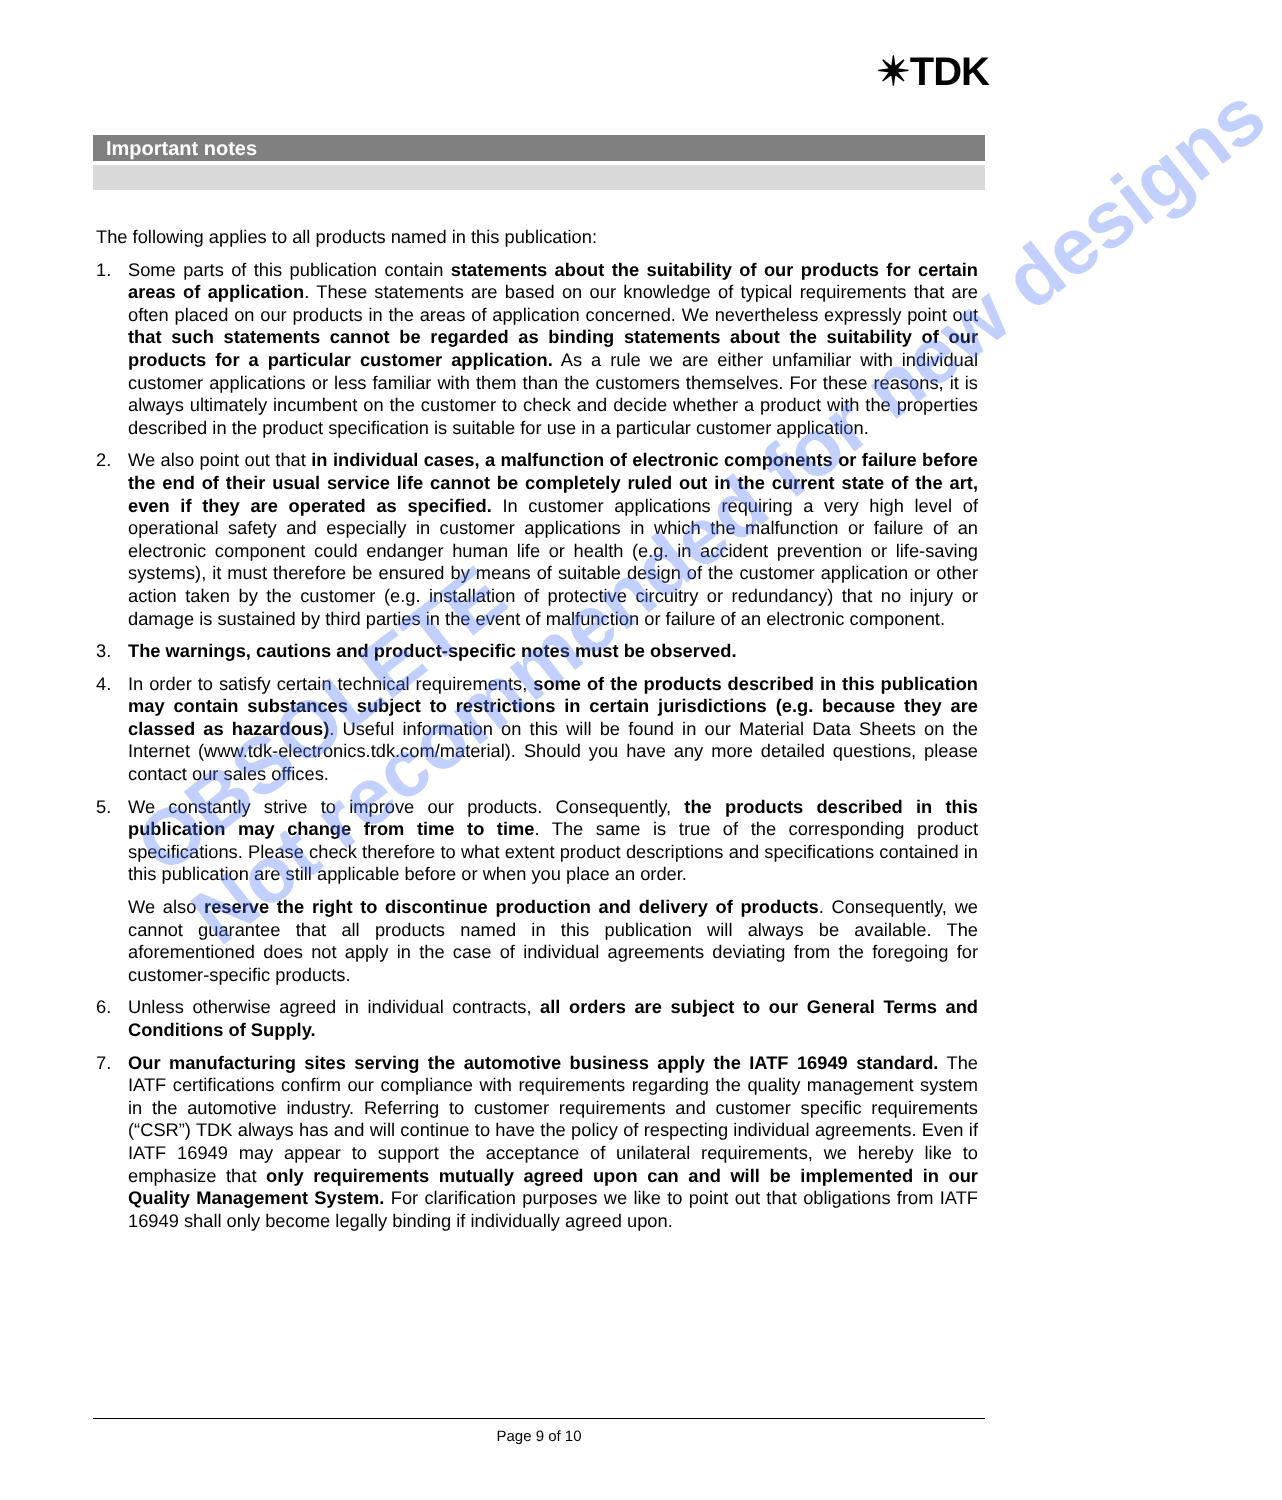✴TDK
Important notes
The following applies to all products named in this publication:
1. Some parts of this publication contain statements about the suitability of our products for certain areas of application. These statements are based on our knowledge of typical requirements that are often placed on our products in the areas of application concerned. We nevertheless expressly point out that such statements cannot be regarded as binding statements about the suitability of our products for a particular customer application. As a rule we are either unfamiliar with individual customer applications or less familiar with them than the customers themselves. For these reasons, it is always ultimately incumbent on the customer to check and decide whether a product with the properties described in the product specification is suitable for use in a particular customer application.
2. We also point out that in individual cases, a malfunction of electronic components or failure before the end of their usual service life cannot be completely ruled out in the current state of the art, even if they are operated as specified. In customer applications requiring a very high level of operational safety and especially in customer applications in which the malfunction or failure of an electronic component could endanger human life or health (e.g. in accident prevention or life-saving systems), it must therefore be ensured by means of suitable design of the customer application or other action taken by the customer (e.g. installation of protective circuitry or redundancy) that no injury or damage is sustained by third parties in the event of malfunction or failure of an electronic component.
3. The warnings, cautions and product-specific notes must be observed.
4. In order to satisfy certain technical requirements, some of the products described in this publication may contain substances subject to restrictions in certain jurisdictions (e.g. because they are classed as hazardous). Useful information on this will be found in our Material Data Sheets on the Internet (www.tdk-electronics.tdk.com/material). Should you have any more detailed questions, please contact our sales offices.
5. We constantly strive to improve our products. Consequently, the products described in this publication may change from time to time. The same is true of the corresponding product specifications. Please check therefore to what extent product descriptions and specifications contained in this publication are still applicable before or when you place an order.
We also reserve the right to discontinue production and delivery of products. Consequently, we cannot guarantee that all products named in this publication will always be available. The aforementioned does not apply in the case of individual agreements deviating from the foregoing for customer-specific products.
6. Unless otherwise agreed in individual contracts, all orders are subject to our General Terms and Conditions of Supply.
7. Our manufacturing sites serving the automotive business apply the IATF 16949 standard. The IATF certifications confirm our compliance with requirements regarding the quality management system in the automotive industry. Referring to customer requirements and customer specific requirements (“CSR”) TDK always has and will continue to have the policy of respecting individual agreements. Even if IATF 16949 may appear to support the acceptance of unilateral requirements, we hereby like to emphasize that only requirements mutually agreed upon can and will be implemented in our Quality Management System. For clarification purposes we like to point out that obligations from IATF 16949 shall only become legally binding if individually agreed upon.
Page 9 of 10
OBSOLETE
Not recommended for new designs